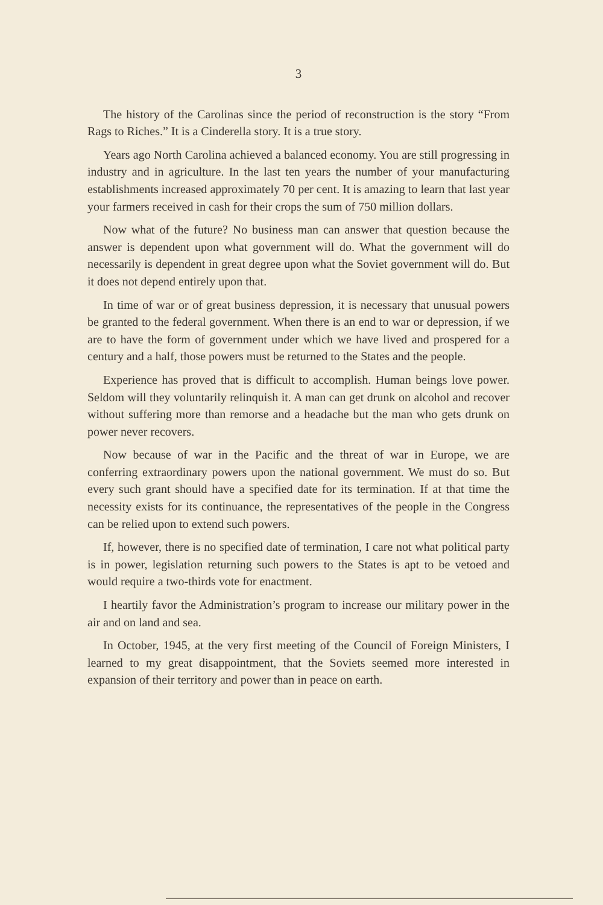3
The history of the Carolinas since the period of reconstruction is the story “From Rags to Riches.” It is a Cinderella story. It is a true story.
Years ago North Carolina achieved a balanced economy. You are still progressing in industry and in agriculture. In the last ten years the number of your manufacturing establishments increased approximately 70 per cent. It is amazing to learn that last year your farmers received in cash for their crops the sum of 750 million dollars.
Now what of the future? No business man can answer that question because the answer is dependent upon what government will do. What the government will do necessarily is dependent in great degree upon what the Soviet government will do. But it does not depend entirely upon that.
In time of war or of great business depression, it is necessary that unusual powers be granted to the federal government. When there is an end to war or depression, if we are to have the form of government under which we have lived and prospered for a century and a half, those powers must be returned to the States and the people.
Experience has proved that is difficult to accomplish. Human beings love power. Seldom will they voluntarily relinquish it. A man can get drunk on alcohol and recover without suffering more than remorse and a headache but the man who gets drunk on power never recovers.
Now because of war in the Pacific and the threat of war in Europe, we are conferring extraordinary powers upon the national government. We must do so. But every such grant should have a specified date for its termination. If at that time the necessity exists for its continuance, the representatives of the people in the Congress can be relied upon to extend such powers.
If, however, there is no specified date of termination, I care not what political party is in power, legislation returning such powers to the States is apt to be vetoed and would require a two-thirds vote for enactment.
I heartily favor the Administration’s program to increase our military power in the air and on land and sea.
In October, 1945, at the very first meeting of the Council of Foreign Ministers, I learned to my great disappointment, that the Soviets seemed more interested in expansion of their territory and power than in peace on earth.